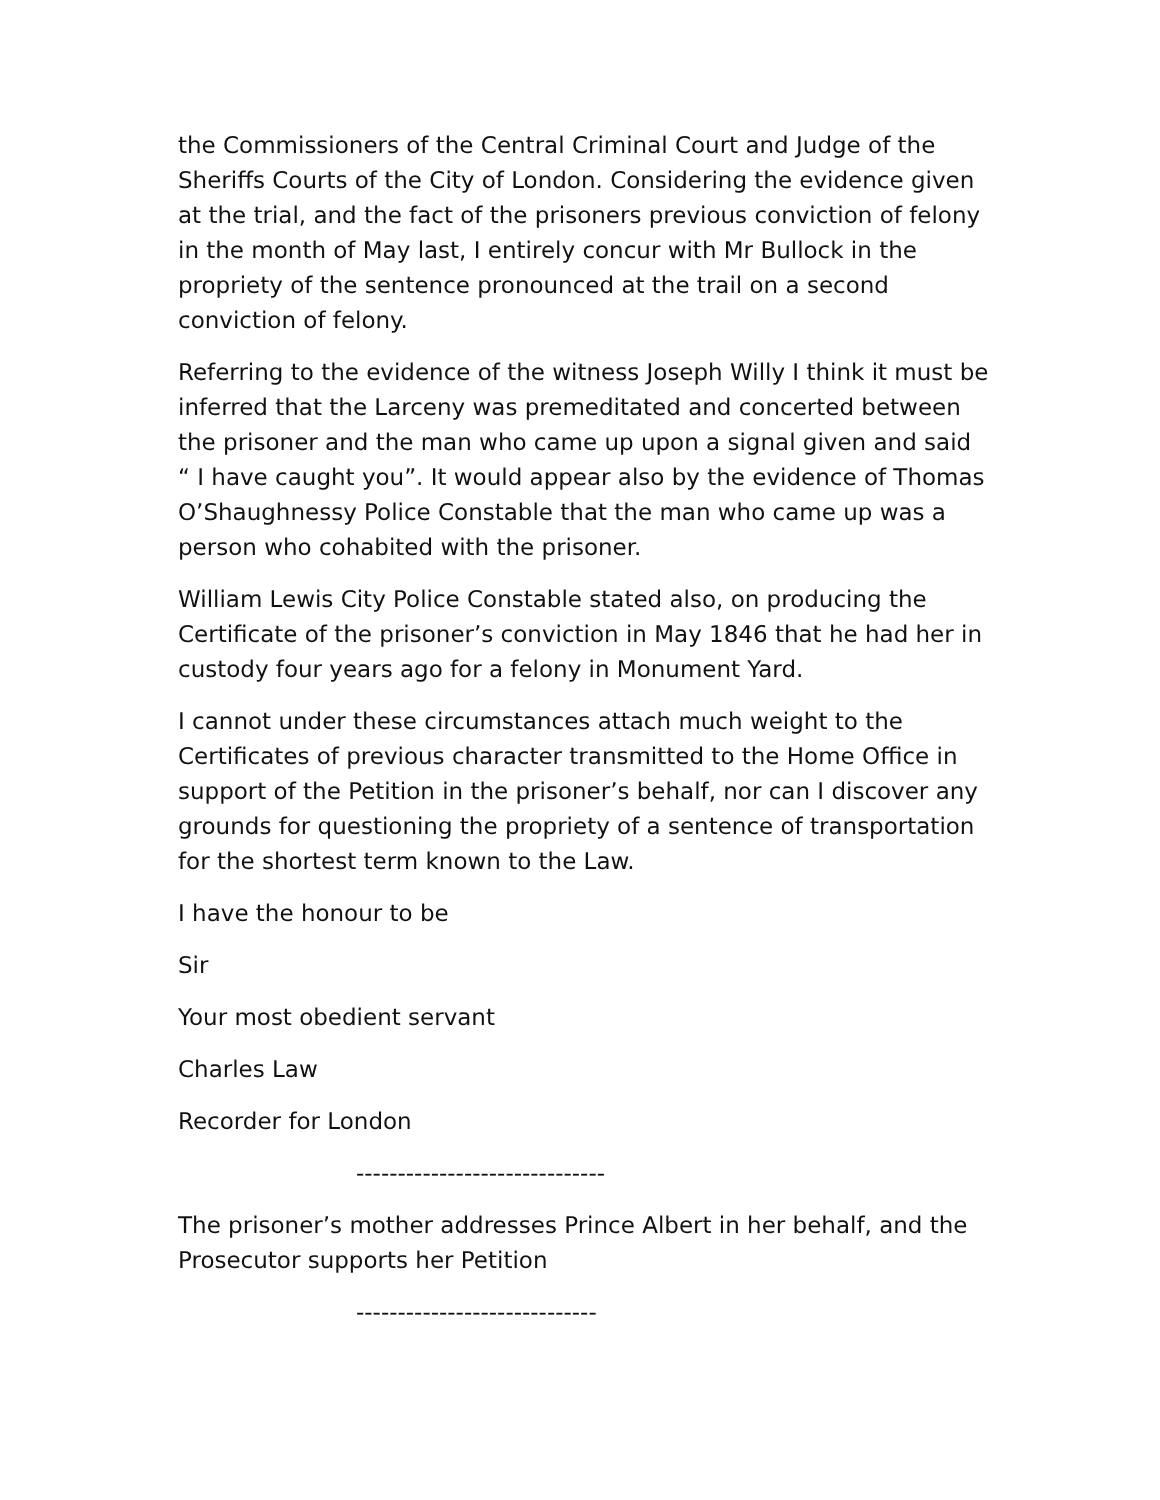the Commissioners of the Central Criminal Court and Judge of the Sheriffs Courts of the City of London. Considering the evidence given at the trial, and the fact of the prisoners previous conviction of felony in the month of May last, I entirely concur with Mr Bullock in the propriety of the sentence pronounced at the trail on a second conviction of felony.
Referring to the evidence of the witness Joseph Willy I think it must be inferred that the Larceny was premeditated and concerted between the prisoner and the man who came up upon a signal given and said “ I have caught you”. It would appear also by the evidence of Thomas O’Shaughnessy Police Constable that the man who came up was a person who cohabited with the prisoner.
William Lewis City Police Constable stated also, on producing the Certificate of the prisoner’s conviction in May 1846 that he had her in custody four years ago for a felony in Monument Yard.
I cannot under these circumstances attach much weight to the Certificates of previous character transmitted to the Home Office in support of the Petition in the prisoner’s behalf, nor can I discover any grounds for questioning the propriety of a sentence of transportation for the shortest term known to the Law.
I have the honour to be
Sir
Your most obedient servant
Charles Law
Recorder for London
------------------------------
The prisoner’s mother addresses Prince Albert in her behalf, and the Prosecutor supports her Petition
-----------------------------